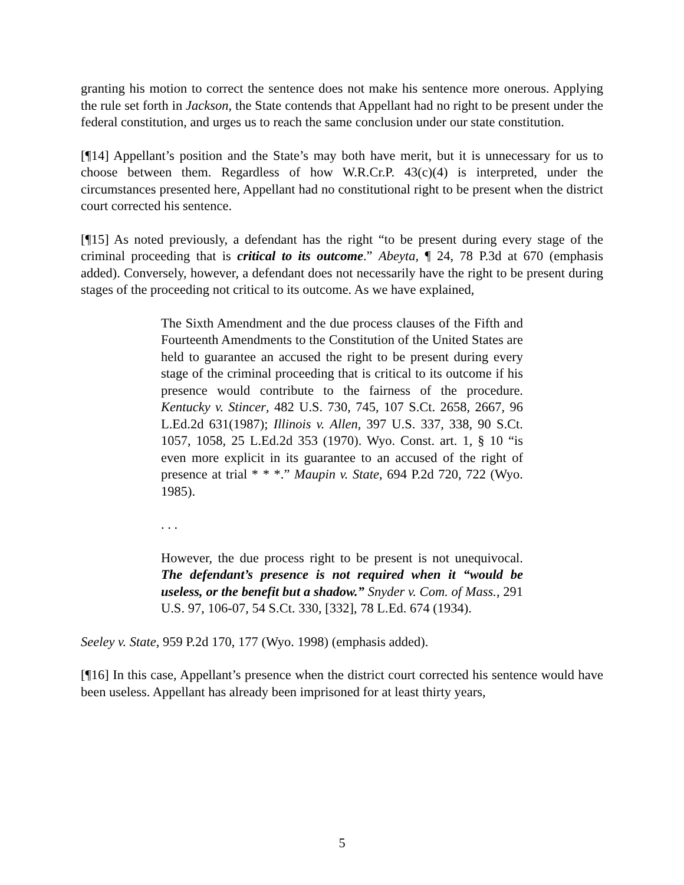granting his motion to correct the sentence does not make his sentence more onerous. Applying the rule set forth in Jackson, the State contends that Appellant had no right to be present under the federal constitution, and urges us to reach the same conclusion under our state constitution.
[¶14] Appellant’s position and the State’s may both have merit, but it is unnecessary for us to choose between them. Regardless of how W.R.Cr.P. 43(c)(4) is interpreted, under the circumstances presented here, Appellant had no constitutional right to be present when the district court corrected his sentence.
[¶15] As noted previously, a defendant has the right “to be present during every stage of the criminal proceeding that is critical to its outcome.” Abeyta, ¶ 24, 78 P.3d at 670 (emphasis added). Conversely, however, a defendant does not necessarily have the right to be present during stages of the proceeding not critical to its outcome. As we have explained,
The Sixth Amendment and the due process clauses of the Fifth and Fourteenth Amendments to the Constitution of the United States are held to guarantee an accused the right to be present during every stage of the criminal proceeding that is critical to its outcome if his presence would contribute to the fairness of the procedure. Kentucky v. Stincer, 482 U.S. 730, 745, 107 S.Ct. 2658, 2667, 96 L.Ed.2d 631(1987); Illinois v. Allen, 397 U.S. 337, 338, 90 S.Ct. 1057, 1058, 25 L.Ed.2d 353 (1970). Wyo. Const. art. 1, § 10 “is even more explicit in its guarantee to an accused of the right of presence at trial * * *.” Maupin v. State, 694 P.2d 720, 722 (Wyo. 1985).
. . .
However, the due process right to be present is not unequivocal. The defendant’s presence is not required when it “would be useless, or the benefit but a shadow.” Snyder v. Com. of Mass., 291 U.S. 97, 106-07, 54 S.Ct. 330, [332], 78 L.Ed. 674 (1934).
Seeley v. State, 959 P.2d 170, 177 (Wyo. 1998) (emphasis added).
[¶16] In this case, Appellant’s presence when the district court corrected his sentence would have been useless. Appellant has already been imprisoned for at least thirty years,
5